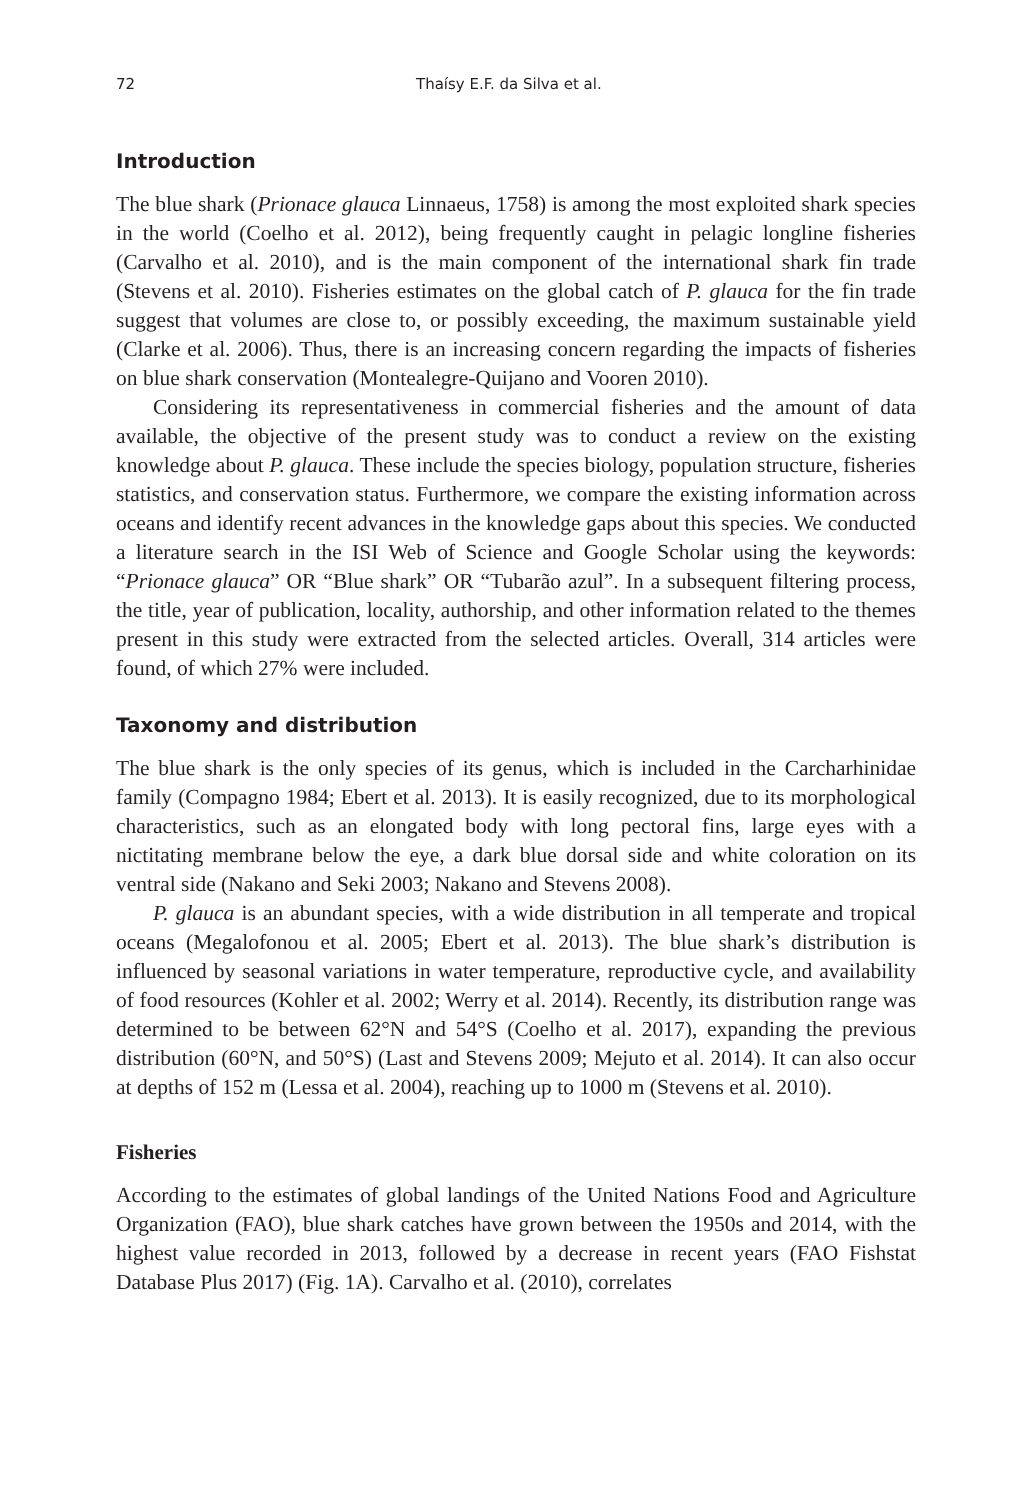72 Thaísy E.F. da Silva et al.
Introduction
The blue shark (Prionace glauca Linnaeus, 1758) is among the most exploited shark species in the world (Coelho et al. 2012), being frequently caught in pelagic longline fisheries (Carvalho et al. 2010), and is the main component of the international shark fin trade (Stevens et al. 2010). Fisheries estimates on the global catch of P. glauca for the fin trade suggest that volumes are close to, or possibly exceeding, the maximum sustainable yield (Clarke et al. 2006). Thus, there is an increasing concern regarding the impacts of fisheries on blue shark conservation (Montealegre-Quijano and Vooren 2010).
Considering its representativeness in commercial fisheries and the amount of data available, the objective of the present study was to conduct a review on the existing knowledge about P. glauca. These include the species biology, population structure, fisheries statistics, and conservation status. Furthermore, we compare the existing information across oceans and identify recent advances in the knowledge gaps about this species. We conducted a literature search in the ISI Web of Science and Google Scholar using the keywords: “Prionace glauca” OR “Blue shark” OR “Tubarão azul”. In a subsequent filtering process, the title, year of publication, locality, authorship, and other information related to the themes present in this study were extracted from the selected articles. Overall, 314 articles were found, of which 27% were included.
Taxonomy and distribution
The blue shark is the only species of its genus, which is included in the Carcharhinidae family (Compagno 1984; Ebert et al. 2013). It is easily recognized, due to its morphological characteristics, such as an elongated body with long pectoral fins, large eyes with a nictitating membrane below the eye, a dark blue dorsal side and white coloration on its ventral side (Nakano and Seki 2003; Nakano and Stevens 2008).
P. glauca is an abundant species, with a wide distribution in all temperate and tropical oceans (Megalofonou et al. 2005; Ebert et al. 2013). The blue shark’s distribution is influenced by seasonal variations in water temperature, reproductive cycle, and availability of food resources (Kohler et al. 2002; Werry et al. 2014). Recently, its distribution range was determined to be between 62°N and 54°S (Coelho et al. 2017), expanding the previous distribution (60°N, and 50°S) (Last and Stevens 2009; Mejuto et al. 2014). It can also occur at depths of 152 m (Lessa et al. 2004), reaching up to 1000 m (Stevens et al. 2010).
Fisheries
According to the estimates of global landings of the United Nations Food and Agriculture Organization (FAO), blue shark catches have grown between the 1950s and 2014, with the highest value recorded in 2013, followed by a decrease in recent years (FAO Fishstat Database Plus 2017) (Fig. 1A). Carvalho et al. (2010), correlates